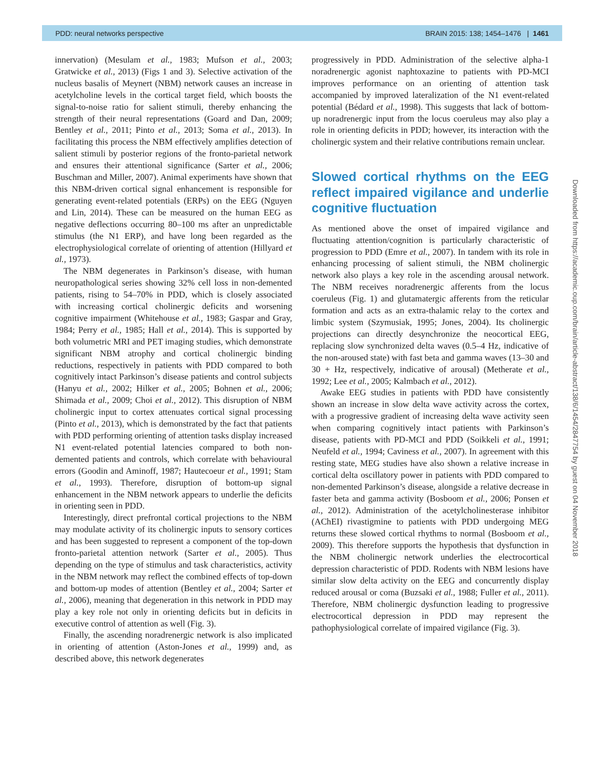PDD: neural networks perspective BRAIN 2015: 138; 1454–1476 | 1461
innervation) (Mesulam et al., 1983; Mufson et al., 2003; Gratwicke et al., 2013) (Figs 1 and 3). Selective activation of the nucleus basalis of Meynert (NBM) network causes an increase in acetylcholine levels in the cortical target field, which boosts the signal-to-noise ratio for salient stimuli, thereby enhancing the strength of their neural representations (Goard and Dan, 2009; Bentley et al., 2011; Pinto et al., 2013; Soma et al., 2013). In facilitating this process the NBM effectively amplifies detection of salient stimuli by posterior regions of the fronto-parietal network and ensures their attentional significance (Sarter et al., 2006; Buschman and Miller, 2007). Animal experiments have shown that this NBM-driven cortical signal enhancement is responsible for generating event-related potentials (ERPs) on the EEG (Nguyen and Lin, 2014). These can be measured on the human EEG as negative deflections occurring 80–100 ms after an unpredictable stimulus (the N1 ERP), and have long been regarded as the electrophysiological correlate of orienting of attention (Hillyard et al., 1973).
The NBM degenerates in Parkinson’s disease, with human neuropathological series showing 32% cell loss in non-demented patients, rising to 54–70% in PDD, which is closely associated with increasing cortical cholinergic deficits and worsening cognitive impairment (Whitehouse et al., 1983; Gaspar and Gray, 1984; Perry et al., 1985; Hall et al., 2014). This is supported by both volumetric MRI and PET imaging studies, which demonstrate significant NBM atrophy and cortical cholinergic binding reductions, respectively in patients with PDD compared to both cognitively intact Parkinson’s disease patients and control subjects (Hanyu et al., 2002; Hilker et al., 2005; Bohnen et al., 2006; Shimada et al., 2009; Choi et al., 2012). This disruption of NBM cholinergic input to cortex attenuates cortical signal processing (Pinto et al., 2013), which is demonstrated by the fact that patients with PDD performing orienting of attention tasks display increased N1 event-related potential latencies compared to both non-demented patients and controls, which correlate with behavioural errors (Goodin and Aminoff, 1987; Hautecoeur et al., 1991; Stam et al., 1993). Therefore, disruption of bottom-up signal enhancement in the NBM network appears to underlie the deficits in orienting seen in PDD.
Interestingly, direct prefrontal cortical projections to the NBM may modulate activity of its cholinergic inputs to sensory cortices and has been suggested to represent a component of the top-down fronto-parietal attention network (Sarter et al., 2005). Thus depending on the type of stimulus and task characteristics, activity in the NBM network may reflect the combined effects of top-down and bottom-up modes of attention (Bentley et al., 2004; Sarter et al., 2006), meaning that degeneration in this network in PDD may play a key role not only in orienting deficits but in deficits in executive control of attention as well (Fig. 3).
Finally, the ascending noradrenergic network is also implicated in orienting of attention (Aston-Jones et al., 1999) and, as described above, this network degenerates
progressively in PDD. Administration of the selective alpha-1 noradrenergic agonist naphtoxazine to patients with PD-MCI improves performance on an orienting of attention task accompanied by improved lateralization of the N1 event-related potential (Bédard et al., 1998). This suggests that lack of bottom-up noradrenergic input from the locus coeruleus may also play a role in orienting deficits in PDD; however, its interaction with the cholinergic system and their relative contributions remain unclear.
Slowed cortical rhythms on the EEG reflect impaired vigilance and underlie cognitive fluctuation
As mentioned above the onset of impaired vigilance and fluctuating attention/cognition is particularly characteristic of progression to PDD (Emre et al., 2007). In tandem with its role in enhancing processing of salient stimuli, the NBM cholinergic network also plays a key role in the ascending arousal network. The NBM receives noradrenergic afferents from the locus coeruleus (Fig. 1) and glutamatergic afferents from the reticular formation and acts as an extra-thalamic relay to the cortex and limbic system (Szymusiak, 1995; Jones, 2004). Its cholinergic projections can directly desynchronize the neocortical EEG, replacing slow synchronized delta waves (0.5–4 Hz, indicative of the non-aroused state) with fast beta and gamma waves (13–30 and 30 + Hz, respectively, indicative of arousal) (Metherate et al., 1992; Lee et al., 2005; Kalmbach et al., 2012).
Awake EEG studies in patients with PDD have consistently shown an increase in slow delta wave activity across the cortex, with a progressive gradient of increasing delta wave activity seen when comparing cognitively intact patients with Parkinson’s disease, patients with PD-MCI and PDD (Soikkeli et al., 1991; Neufeld et al., 1994; Caviness et al., 2007). In agreement with this resting state, MEG studies have also shown a relative increase in cortical delta oscillatory power in patients with PDD compared to non-demented Parkinson’s disease, alongside a relative decrease in faster beta and gamma activity (Bosboom et al., 2006; Ponsen et al., 2012). Administration of the acetylcholinesterase inhibitor (AChEI) rivastigmine to patients with PDD undergoing MEG returns these slowed cortical rhythms to normal (Bosboom et al., 2009). This therefore supports the hypothesis that dysfunction in the NBM cholinergic network underlies the electrocortical depression characteristic of PDD. Rodents with NBM lesions have similar slow delta activity on the EEG and concurrently display reduced arousal or coma (Buzsaki et al., 1988; Fuller et al., 2011). Therefore, NBM cholinergic dysfunction leading to progressive electrocortical depression in PDD may represent the pathophysiological correlate of impaired vigilance (Fig. 3).
Downloaded from https://academic.oup.com/brain/article-abstract/138/6/1454/2847754 by guest on 04 November 2018